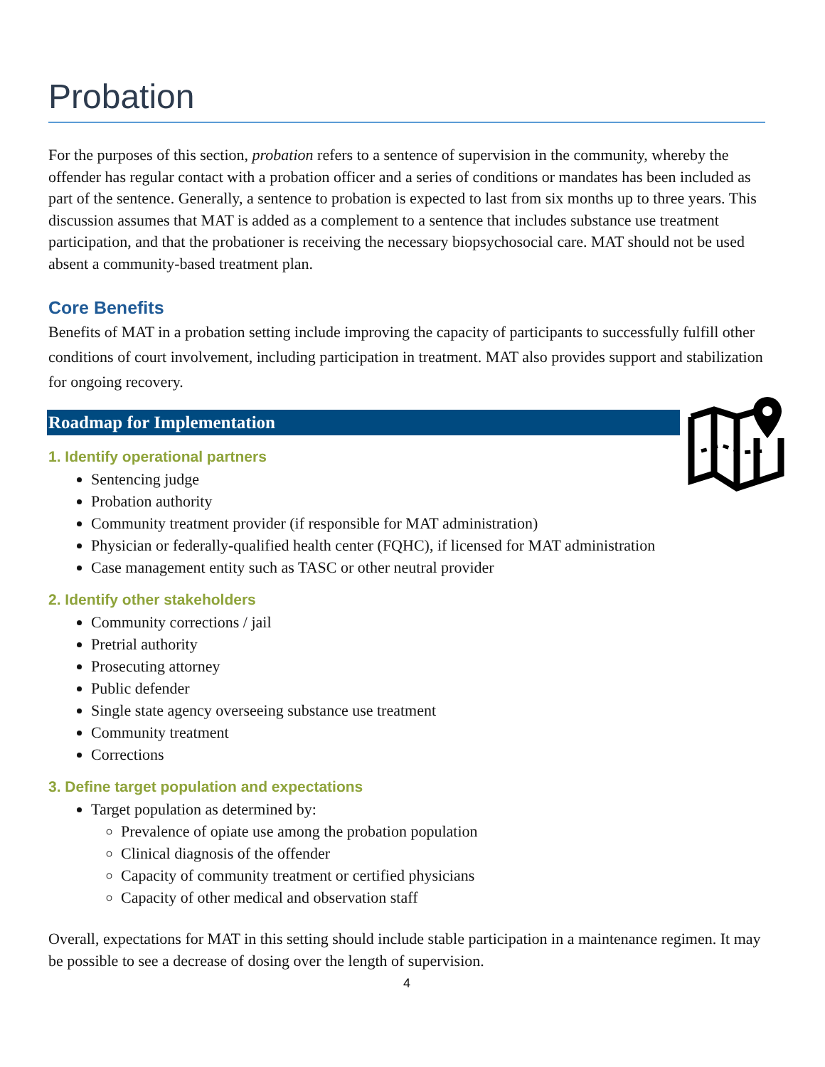Probation
For the purposes of this section, probation refers to a sentence of supervision in the community, whereby the offender has regular contact with a probation officer and a series of conditions or mandates has been included as part of the sentence. Generally, a sentence to probation is expected to last from six months up to three years. This discussion assumes that MAT is added as a complement to a sentence that includes substance use treatment participation, and that the probationer is receiving the necessary biopsychosocial care. MAT should not be used absent a community-based treatment plan.
Core Benefits
Benefits of MAT in a probation setting include improving the capacity of participants to successfully fulfill other conditions of court involvement, including participation in treatment. MAT also provides support and stabilization for ongoing recovery.
Roadmap for Implementation
1. Identify operational partners
Sentencing judge
Probation authority
Community treatment provider (if responsible for MAT administration)
Physician or federally-qualified health center (FQHC), if licensed for MAT administration
Case management entity such as TASC or other neutral provider
2. Identify other stakeholders
Community corrections / jail
Pretrial authority
Prosecuting attorney
Public defender
Single state agency overseeing substance use treatment
Community treatment
Corrections
3. Define target population and expectations
Target population as determined by:
Prevalence of opiate use among the probation population
Clinical diagnosis of the offender
Capacity of community treatment or certified physicians
Capacity of other medical and observation staff
Overall, expectations for MAT in this setting should include stable participation in a maintenance regimen. It may be possible to see a decrease of dosing over the length of supervision.
4